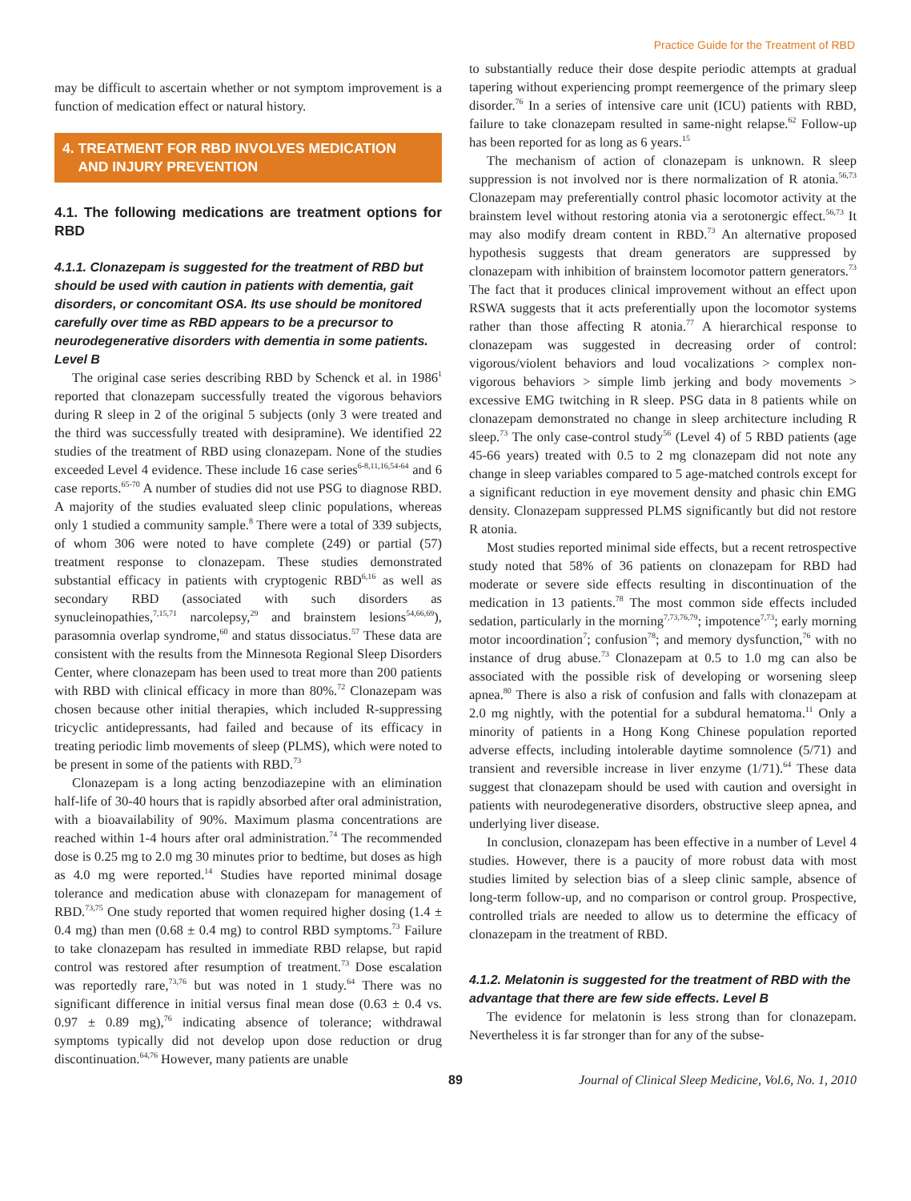Practice Guide for the Treatment of RBD
may be difficult to ascertain whether or not symptom improvement is a function of medication effect or natural history.
4. TREATMENT FOR RBD INVOLVES MEDICATION
AND INJURY PREVENTION
4.1. The following medications are treatment options for RBD
4.1.1. Clonazepam is suggested for the treatment of RBD but should be used with caution in patients with dementia, gait disorders, or concomitant OSA. Its use should be monitored carefully over time as RBD appears to be a precursor to neurodegenerative disorders with dementia in some patients. Level B
The original case series describing RBD by Schenck et al. in 1986<sup>1</sup> reported that clonazepam successfully treated the vigorous behaviors during R sleep in 2 of the original 5 subjects (only 3 were treated and the third was successfully treated with desipramine). We identified 22 studies of the treatment of RBD using clonazepam. None of the studies exceeded Level 4 evidence. These include 16 case series<sup>6-8,11,16,54-64</sup> and 6 case reports.<sup>65-70</sup> A number of studies did not use PSG to diagnose RBD. A majority of the studies evaluated sleep clinic populations, whereas only 1 studied a community sample.<sup>8</sup> There were a total of 339 subjects, of whom 306 were noted to have complete (249) or partial (57) treatment response to clonazepam. These studies demonstrated substantial efficacy in patients with cryptogenic RBD<sup>6,16</sup> as well as secondary RBD (associated with such disorders as synucleinopathies,<sup>7,15,71</sup> narcolepsy,<sup>29</sup> and brainstem lesions<sup>54,66,69</sup>), parasomnia overlap syndrome,<sup>60</sup> and status dissociatus.<sup>57</sup> These data are consistent with the results from the Minnesota Regional Sleep Disorders Center, where clonazepam has been used to treat more than 200 patients with RBD with clinical efficacy in more than 80%.<sup>72</sup> Clonazepam was chosen because other initial therapies, which included R-suppressing tricyclic antidepressants, had failed and because of its efficacy in treating periodic limb movements of sleep (PLMS), which were noted to be present in some of the patients with RBD.<sup>73</sup>
Clonazepam is a long acting benzodiazepine with an elimination half-life of 30-40 hours that is rapidly absorbed after oral administration, with a bioavailability of 90%. Maximum plasma concentrations are reached within 1-4 hours after oral administration.<sup>74</sup> The recommended dose is 0.25 mg to 2.0 mg 30 minutes prior to bedtime, but doses as high as 4.0 mg were reported.<sup>14</sup> Studies have reported minimal dosage tolerance and medication abuse with clonazepam for management of RBD.<sup>73,75</sup> One study reported that women required higher dosing (1.4 ± 0.4 mg) than men (0.68 ± 0.4 mg) to control RBD symptoms.<sup>73</sup> Failure to take clonazepam has resulted in immediate RBD relapse, but rapid control was restored after resumption of treatment.<sup>73</sup> Dose escalation was reportedly rare,<sup>73,76</sup> but was noted in 1 study.<sup>64</sup> There was no significant difference in initial versus final mean dose (0.63 ± 0.4 vs. 0.97 ± 0.89 mg),<sup>76</sup> indicating absence of tolerance; withdrawal symptoms typically did not develop upon dose reduction or drug discontinuation.<sup>64,76</sup> However, many patients are unable
to substantially reduce their dose despite periodic attempts at gradual tapering without experiencing prompt reemergence of the primary sleep disorder.<sup>76</sup> In a series of intensive care unit (ICU) patients with RBD, failure to take clonazepam resulted in same-night relapse.<sup>62</sup> Follow-up has been reported for as long as 6 years.<sup>15</sup>
The mechanism of action of clonazepam is unknown. R sleep suppression is not involved nor is there normalization of R atonia.<sup>56,73</sup> Clonazepam may preferentially control phasic locomotor activity at the brainstem level without restoring atonia via a serotonergic effect.<sup>56,73</sup> It may also modify dream content in RBD.<sup>73</sup> An alternative proposed hypothesis suggests that dream generators are suppressed by clonazepam with inhibition of brainstem locomotor pattern generators.<sup>73</sup> The fact that it produces clinical improvement without an effect upon RSWA suggests that it acts preferentially upon the locomotor systems rather than those affecting R atonia.<sup>77</sup> A hierarchical response to clonazepam was suggested in decreasing order of control: vigorous/violent behaviors and loud vocalizations > complex non-vigorous behaviors > simple limb jerking and body movements > excessive EMG twitching in R sleep. PSG data in 8 patients while on clonazepam demonstrated no change in sleep architecture including R sleep.<sup>73</sup> The only case-control study<sup>56</sup> (Level 4) of 5 RBD patients (age 45-66 years) treated with 0.5 to 2 mg clonazepam did not note any change in sleep variables compared to 5 age-matched controls except for a significant reduction in eye movement density and phasic chin EMG density. Clonazepam suppressed PLMS significantly but did not restore R atonia.
Most studies reported minimal side effects, but a recent retrospective study noted that 58% of 36 patients on clonazepam for RBD had moderate or severe side effects resulting in discontinuation of the medication in 13 patients.<sup>78</sup> The most common side effects included sedation, particularly in the morning<sup>7,73,76,79</sup>; impotence<sup>7,73</sup>; early morning motor incoordination<sup>7</sup>; confusion<sup>78</sup>; and memory dysfunction,<sup>76</sup> with no instance of drug abuse.<sup>73</sup> Clonazepam at 0.5 to 1.0 mg can also be associated with the possible risk of developing or worsening sleep apnea.<sup>80</sup> There is also a risk of confusion and falls with clonazepam at 2.0 mg nightly, with the potential for a subdural hematoma.<sup>11</sup> Only a minority of patients in a Hong Kong Chinese population reported adverse effects, including intolerable daytime somnolence (5/71) and transient and reversible increase in liver enzyme (1/71).<sup>64</sup> These data suggest that clonazepam should be used with caution and oversight in patients with neurodegenerative disorders, obstructive sleep apnea, and underlying liver disease.
In conclusion, clonazepam has been effective in a number of Level 4 studies. However, there is a paucity of more robust data with most studies limited by selection bias of a sleep clinic sample, absence of long-term follow-up, and no comparison or control group. Prospective, controlled trials are needed to allow us to determine the efficacy of clonazepam in the treatment of RBD.
4.1.2. Melatonin is suggested for the treatment of RBD with the advantage that there are few side effects. Level B
The evidence for melatonin is less strong than for clonazepam. Nevertheless it is far stronger than for any of the subse-
89 Journal of Clinical Sleep Medicine, Vol.6, No. 1, 2010